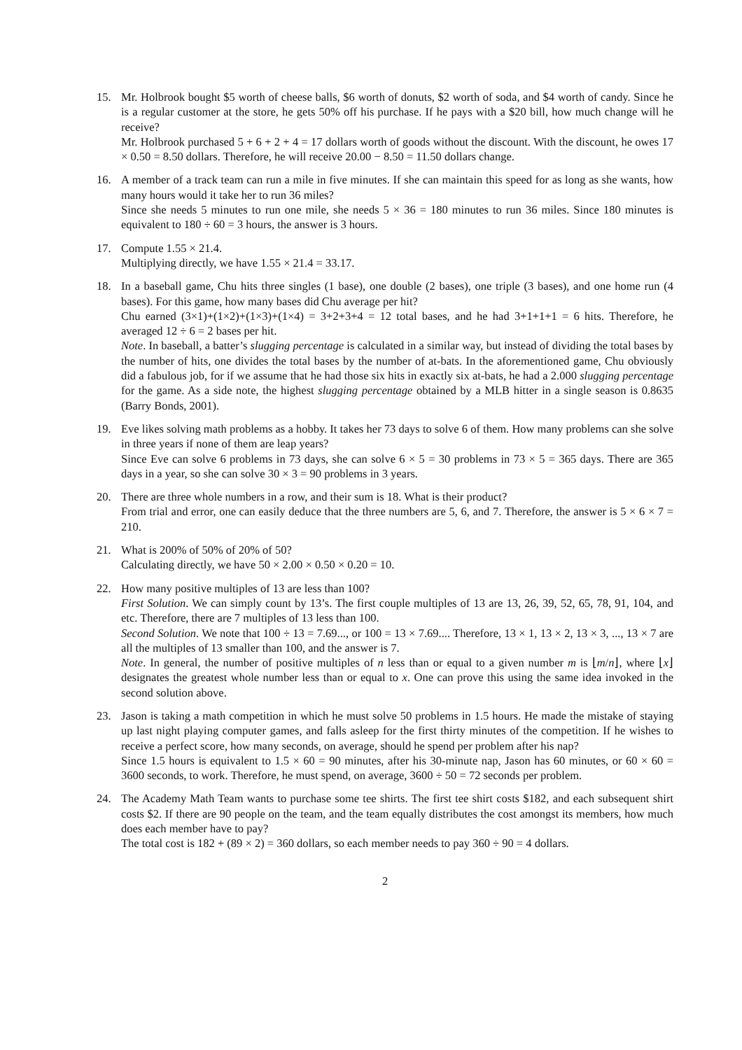15. Mr. Holbrook bought $5 worth of cheese balls, $6 worth of donuts, $2 worth of soda, and $4 worth of candy. Since he is a regular customer at the store, he gets 50% off his purchase. If he pays with a $20 bill, how much change will he receive?
Mr. Holbrook purchased 5 + 6 + 2 + 4 = 17 dollars worth of goods without the discount. With the discount, he owes 17 × 0.50 = 8.50 dollars. Therefore, he will receive 20.00 − 8.50 = 11.50 dollars change.
16. A member of a track team can run a mile in five minutes. If she can maintain this speed for as long as she wants, how many hours would it take her to run 36 miles?
Since she needs 5 minutes to run one mile, she needs 5 × 36 = 180 minutes to run 36 miles. Since 180 minutes is equivalent to 180 ÷ 60 = 3 hours, the answer is 3 hours.
17. Compute 1.55 × 21.4.
Multiplying directly, we have 1.55 × 21.4 = 33.17.
18. In a baseball game, Chu hits three singles (1 base), one double (2 bases), one triple (3 bases), and one home run (4 bases). For this game, how many bases did Chu average per hit?
Chu earned (3×1)+(1×2)+(1×3)+(1×4) = 3+2+3+4 = 12 total bases, and he had 3+1+1+1 = 6 hits. Therefore, he averaged 12 ÷ 6 = 2 bases per hit.
Note. In baseball, a batter’s slugging percentage is calculated in a similar way, but instead of dividing the total bases by the number of hits, one divides the total bases by the number of at-bats. In the aforementioned game, Chu obviously did a fabulous job, for if we assume that he had those six hits in exactly six at-bats, he had a 2.000 slugging percentage for the game. As a side note, the highest slugging percentage obtained by a MLB hitter in a single season is 0.8635 (Barry Bonds, 2001).
19. Eve likes solving math problems as a hobby. It takes her 73 days to solve 6 of them. How many problems can she solve in three years if none of them are leap years?
Since Eve can solve 6 problems in 73 days, she can solve 6 × 5 = 30 problems in 73 × 5 = 365 days. There are 365 days in a year, so she can solve 30 × 3 = 90 problems in 3 years.
20. There are three whole numbers in a row, and their sum is 18. What is their product?
From trial and error, one can easily deduce that the three numbers are 5, 6, and 7. Therefore, the answer is 5 × 6 × 7 = 210.
21. What is 200% of 50% of 20% of 50?
Calculating directly, we have 50 × 2.00 × 0.50 × 0.20 = 10.
22. How many positive multiples of 13 are less than 100?
First Solution. We can simply count by 13’s. The first couple multiples of 13 are 13, 26, 39, 52, 65, 78, 91, 104, and etc. Therefore, there are 7 multiples of 13 less than 100.
Second Solution. We note that 100 ÷ 13 = 7.69..., or 100 = 13 × 7.69.... Therefore, 13 × 1, 13 × 2, 13 × 3, ..., 13 × 7 are all the multiples of 13 smaller than 100, and the answer is 7.
Note. In general, the number of positive multiples of n less than or equal to a given number m is ⌊m/n⌋, where ⌊x⌋ designates the greatest whole number less than or equal to x. One can prove this using the same idea invoked in the second solution above.
23. Jason is taking a math competition in which he must solve 50 problems in 1.5 hours. He made the mistake of staying up last night playing computer games, and falls asleep for the first thirty minutes of the competition. If he wishes to receive a perfect score, how many seconds, on average, should he spend per problem after his nap?
Since 1.5 hours is equivalent to 1.5 × 60 = 90 minutes, after his 30-minute nap, Jason has 60 minutes, or 60 × 60 = 3600 seconds, to work. Therefore, he must spend, on average, 3600 ÷ 50 = 72 seconds per problem.
24. The Academy Math Team wants to purchase some tee shirts. The first tee shirt costs $182, and each subsequent shirt costs $2. If there are 90 people on the team, and the team equally distributes the cost amongst its members, how much does each member have to pay?
The total cost is 182 + (89 × 2) = 360 dollars, so each member needs to pay 360 ÷ 90 = 4 dollars.
2